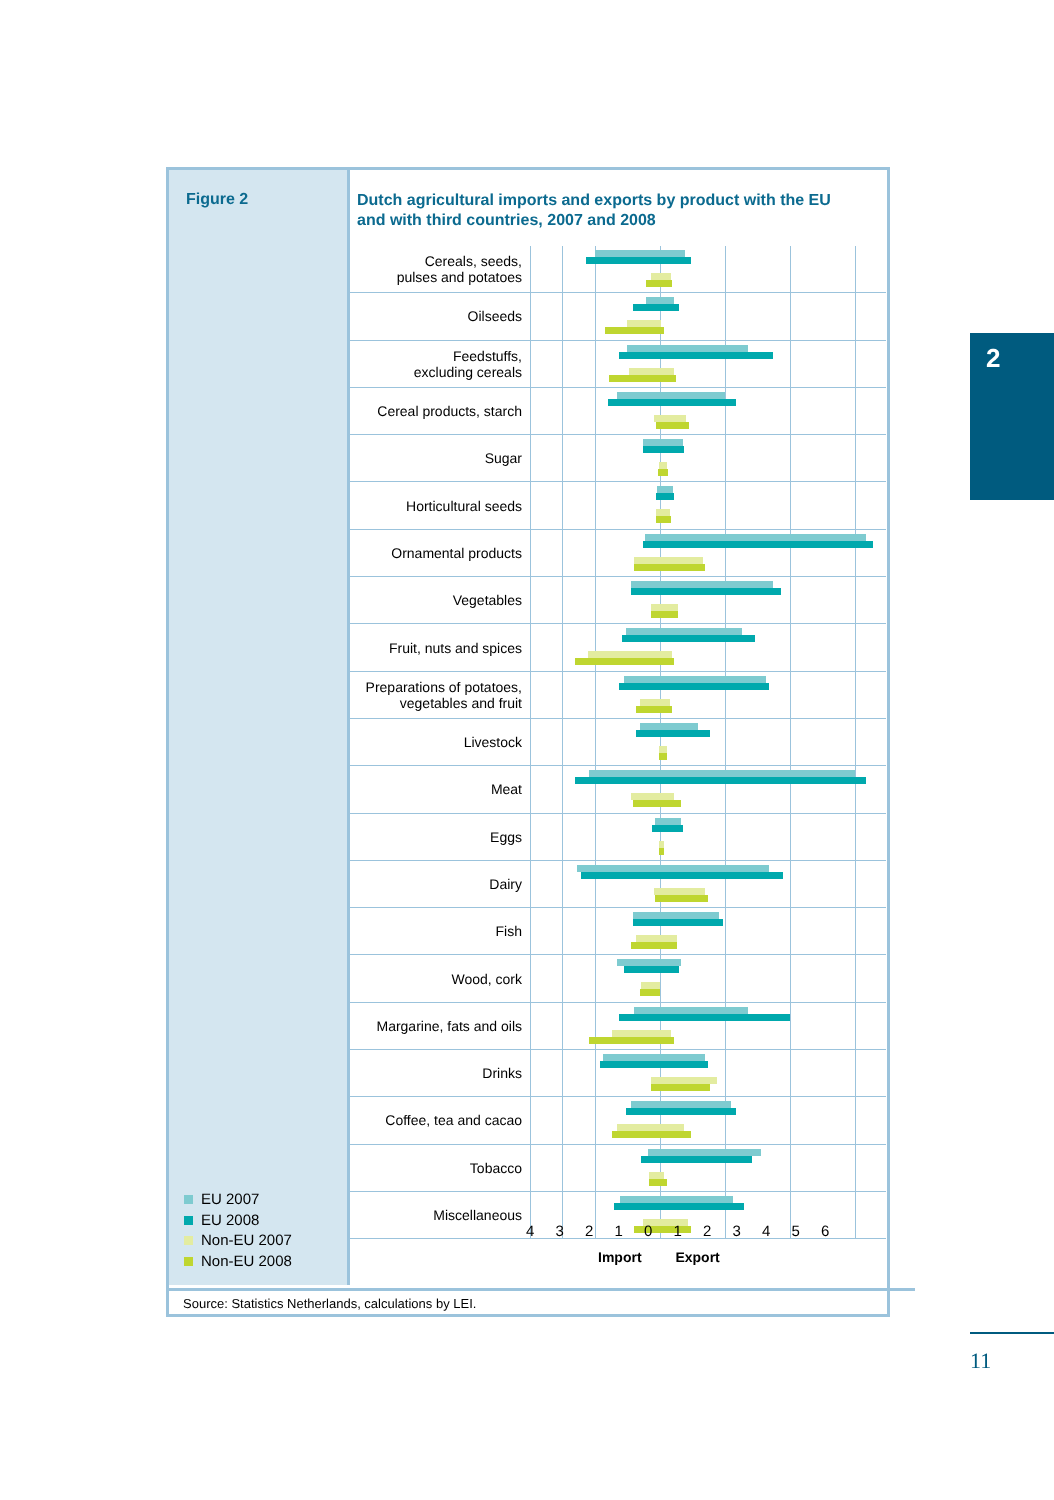Figure 2
EU 2007
EU 2008
Non-EU 2007
Non-EU 2008
Dutch agricultural imports and exports by product with the EU and with third countries, 2007 and 2008
Cereals, seeds,
pulses and potatoes
Oilseeds
Feedstuffs,
excluding cereals
Cereal products, starch
Sugar
Horticultural seeds
Ornamental products
Vegetables
Fruit, nuts and spices
Preparations of potatoes,
vegetables and fruit
Livestock
Meat
Eggs
Dairy
Fish
Wood, cork
Margarine, fats and oils
Drinks
Coffee, tea and cacao
Tobacco
Miscellaneous
4 3 2 1 0 1 2 3 4 5 6
Import Export
Source: Statistics Netherlands, calculations by LEI.
2
11